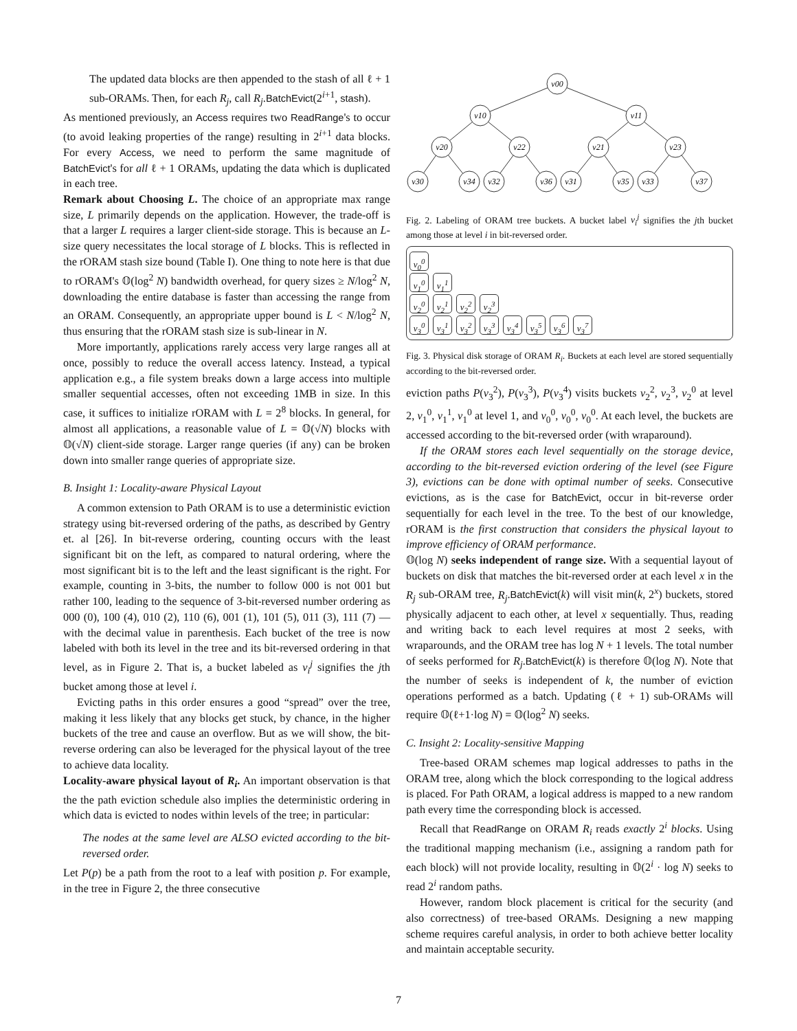The updated data blocks are then appended to the stash of all ℓ + 1 sub-ORAMs. Then, for each R<sub>j</sub>, call R<sub>j</sub>.BatchEvict(2<sup>i+1</sup>, stash).
As mentioned previously, an Access requires two ReadRange's to occur (to avoid leaking properties of the range) resulting in 2<sup>i+1</sup> data blocks. For every Access, we need to perform the same magnitude of BatchEvict's for all ℓ + 1 ORAMs, updating the data which is duplicated in each tree.
Remark about Choosing L. The choice of an appropriate max range size, L primarily depends on the application. However, the trade-off is that a larger L requires a larger client-side storage. This is because an L-size query necessitates the local storage of L blocks. This is reflected in the rORAM stash size bound (Table I). One thing to note here is that due to rORAM's 𝕆(log<sup>2</sup> N) bandwidth overhead, for query sizes ≥ N/log<sup>2</sup> N, downloading the entire database is faster than accessing the range from an ORAM. Consequently, an appropriate upper bound is L < N/log<sup>2</sup> N, thus ensuring that the rORAM stash size is sub-linear in N.
More importantly, applications rarely access very large ranges all at once, possibly to reduce the overall access latency. Instead, a typical application e.g., a file system breaks down a large access into multiple smaller sequential accesses, often not exceeding 1MB in size. In this case, it suffices to initialize rORAM with L = 2<sup>8</sup> blocks. In general, for almost all applications, a reasonable value of L = 𝕆(√N) blocks with 𝕆(√N) client-side storage. Larger range queries (if any) can be broken down into smaller range queries of appropriate size.
B. Insight 1: Locality-aware Physical Layout
A common extension to Path ORAM is to use a deterministic eviction strategy using bit-reversed ordering of the paths, as described by Gentry et. al [26]. In bit-reverse ordering, counting occurs with the least significant bit on the left, as compared to natural ordering, where the most significant bit is to the left and the least significant is the right. For example, counting in 3-bits, the number to follow 000 is not 001 but rather 100, leading to the sequence of 3-bit-reversed number ordering as 000 (0), 100 (4), 010 (2), 110 (6), 001 (1), 101 (5), 011 (3), 111 (7) — with the decimal value in parenthesis. Each bucket of the tree is now labeled with both its level in the tree and its bit-reversed ordering in that level, as in Figure 2. That is, a bucket labeled as v<sub>i</sub><sup>j</sup> signifies the jth bucket among those at level i.
Evicting paths in this order ensures a good “spread” over the tree, making it less likely that any blocks get stuck, by chance, in the higher buckets of the tree and cause an overflow. But as we will show, the bit-reverse ordering can also be leveraged for the physical layout of the tree to achieve data locality.
Locality-aware physical layout of R<sub>i</sub>. An important observation is that the the path eviction schedule also implies the deterministic ordering in which data is evicted to nodes within levels of the tree; in particular:
The nodes at the same level are ALSO evicted according to the bit-reversed order.
Let P(p) be a path from the root to a leaf with position p. For example, in the tree in Figure 2, the three consecutive
v00
v10
v11
v20
v22
v21
v23
v30
v34
v32
v36
v31
v35
v33
v37
Fig. 2. Labeling of ORAM tree buckets. A bucket label v<sub>i</sub><sup>j</sup> signifies the jth bucket among those at level i in bit-reversed order.
v<sub>0</sub><sup>0</sup>
v<sub>1</sub><sup>0</sup> v<sub>1</sub><sup>1</sup>
v<sub>2</sub><sup>0</sup> v<sub>2</sub><sup>1</sup> v<sub>2</sub><sup>2</sup> v<sub>2</sub><sup>3</sup>
v<sub>3</sub><sup>0</sup> v<sub>3</sub><sup>1</sup> v<sub>3</sub><sup>2</sup> v<sub>3</sub><sup>3</sup> v<sub>3</sub><sup>4</sup> v<sub>3</sub><sup>5</sup> v<sub>3</sub><sup>6</sup> v<sub>3</sub><sup>7</sup>
Fig. 3. Physical disk storage of ORAM R<sub>i</sub>. Buckets at each level are stored sequentially according to the bit-reversed order.
eviction paths P(v<sub>3</sub><sup>2</sup>), P(v<sub>3</sub><sup>3</sup>), P(v<sub>3</sub><sup>4</sup>) visits buckets v<sub>2</sub><sup>2</sup>, v<sub>2</sub><sup>3</sup>, v<sub>2</sub><sup>0</sup> at level 2, v<sub>1</sub><sup>0</sup>, v<sub>1</sub><sup>1</sup>, v<sub>1</sub><sup>0</sup> at level 1, and v<sub>0</sub><sup>0</sup>, v<sub>0</sub><sup>0</sup>, v<sub>0</sub><sup>0</sup>. At each level, the buckets are accessed according to the bit-reversed order (with wraparound).
If the ORAM stores each level sequentially on the storage device, according to the bit-reversed eviction ordering of the level (see Figure 3), evictions can be done with optimal number of seeks. Consecutive evictions, as is the case for BatchEvict, occur in bit-reverse order sequentially for each level in the tree. To the best of our knowledge, rORAM is the first construction that considers the physical layout to improve efficiency of ORAM performance.
𝕆(log N) seeks independent of range size. With a sequential layout of buckets on disk that matches the bit-reversed order at each level x in the R<sub>j</sub> sub-ORAM tree, R<sub>j</sub>.BatchEvict(k) will visit min(k, 2<sup>x</sup>) buckets, stored physically adjacent to each other, at level x sequentially. Thus, reading and writing back to each level requires at most 2 seeks, with wraparounds, and the ORAM tree has log N + 1 levels. The total number of seeks performed for R<sub>j</sub>.BatchEvict(k) is therefore 𝕆(log N). Note that the number of seeks is independent of k, the number of eviction operations performed as a batch. Updating (ℓ + 1) sub-ORAMs will require 𝕆(ℓ+1·log N) = 𝕆(log<sup>2</sup> N) seeks.
C. Insight 2: Locality-sensitive Mapping
Tree-based ORAM schemes map logical addresses to paths in the ORAM tree, along which the block corresponding to the logical address is placed. For Path ORAM, a logical address is mapped to a new random path every time the corresponding block is accessed.
Recall that ReadRange on ORAM R<sub>i</sub> reads exactly 2<sup>i</sup> blocks. Using the traditional mapping mechanism (i.e., assigning a random path for each block) will not provide locality, resulting in 𝕆(2<sup>i</sup> · log N) seeks to read 2<sup>i</sup> random paths.
However, random block placement is critical for the security (and also correctness) of tree-based ORAMs. Designing a new mapping scheme requires careful analysis, in order to both achieve better locality and maintain acceptable security.
7